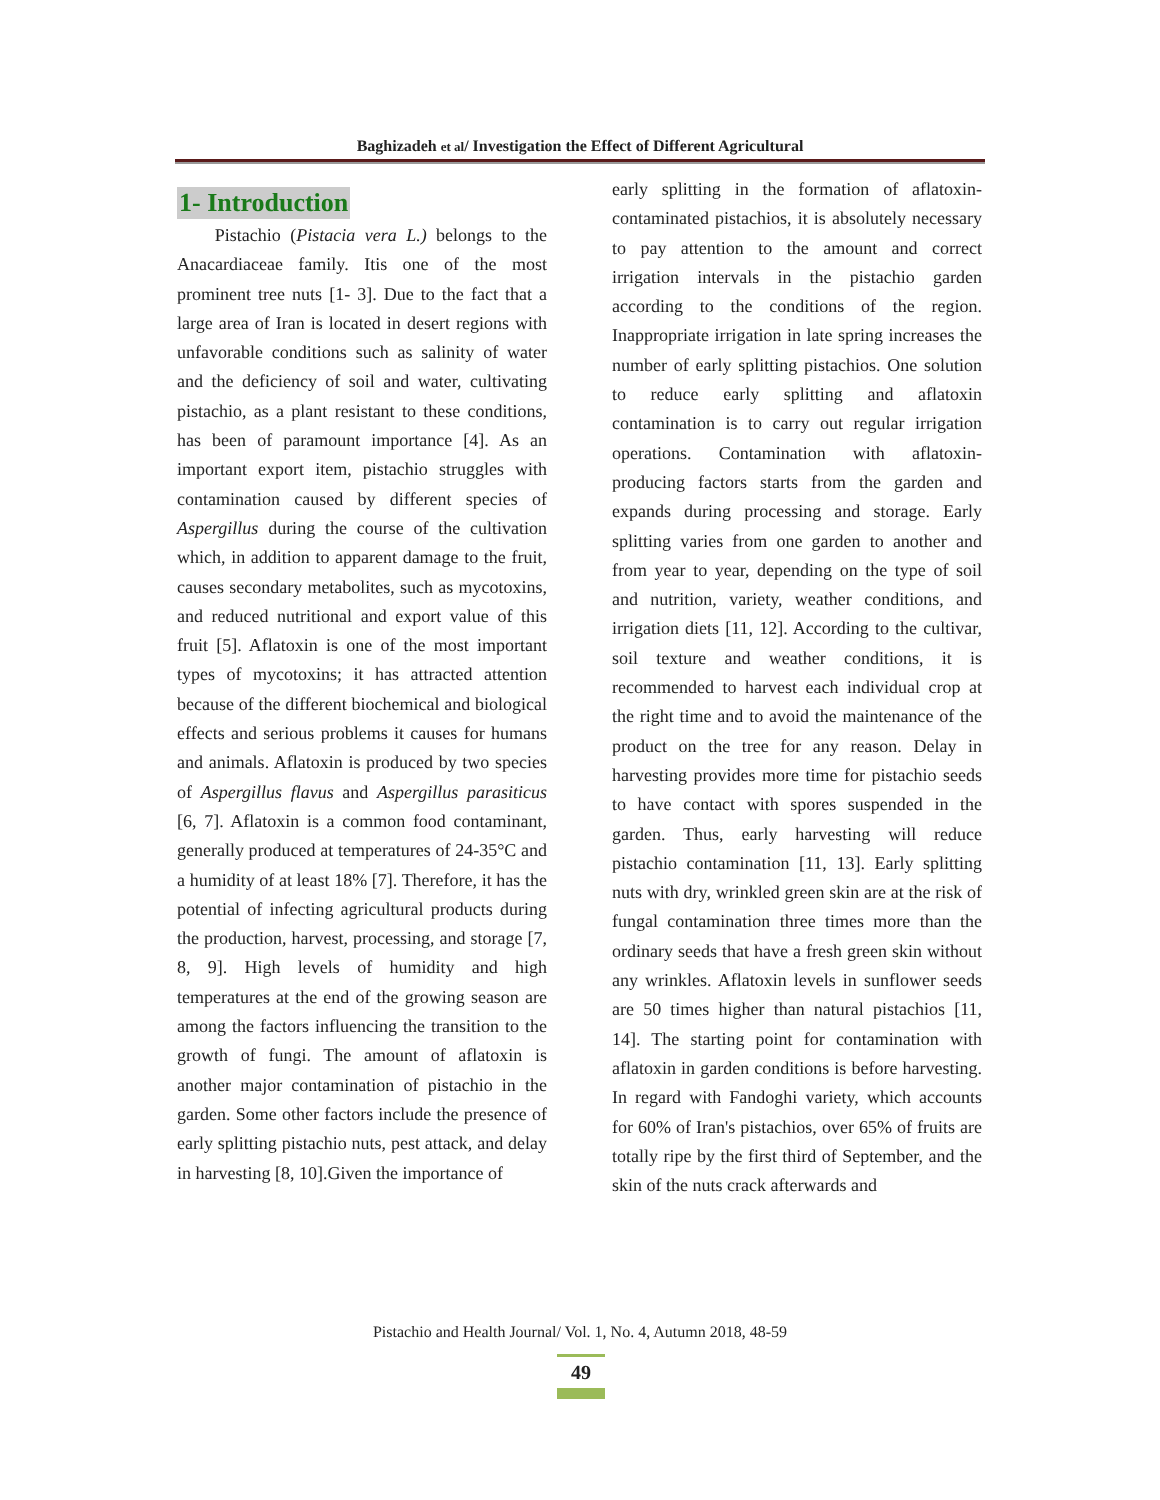Baghizadeh et al/ Investigation the Effect of Different Agricultural
1- Introduction
Pistachio (Pistacia vera L.) belongs to the Anacardiaceae family. Itis one of the most prominent tree nuts [1- 3]. Due to the fact that a large area of Iran is located in desert regions with unfavorable conditions such as salinity of water and the deficiency of soil and water, cultivating pistachio, as a plant resistant to these conditions, has been of paramount importance [4]. As an important export item, pistachio struggles with contamination caused by different species of Aspergillus during the course of the cultivation which, in addition to apparent damage to the fruit, causes secondary metabolites, such as mycotoxins, and reduced nutritional and export value of this fruit [5]. Aflatoxin is one of the most important types of mycotoxins; it has attracted attention because of the different biochemical and biological effects and serious problems it causes for humans and animals. Aflatoxin is produced by two species of Aspergillus flavus and Aspergillus parasiticus [6, 7]. Aflatoxin is a common food contaminant, generally produced at temperatures of 24-35°C and a humidity of at least 18% [7]. Therefore, it has the potential of infecting agricultural products during the production, harvest, processing, and storage [7, 8, 9]. High levels of humidity and high temperatures at the end of the growing season are among the factors influencing the transition to the growth of fungi. The amount of aflatoxin is another major contamination of pistachio in the garden. Some other factors include the presence of early splitting pistachio nuts, pest attack, and delay in harvesting [8, 10].Given the importance of
early splitting in the formation of aflatoxin-contaminated pistachios, it is absolutely necessary to pay attention to the amount and correct irrigation intervals in the pistachio garden according to the conditions of the region. Inappropriate irrigation in late spring increases the number of early splitting pistachios. One solution to reduce early splitting and aflatoxin contamination is to carry out regular irrigation operations. Contamination with aflatoxin-producing factors starts from the garden and expands during processing and storage. Early splitting varies from one garden to another and from year to year, depending on the type of soil and nutrition, variety, weather conditions, and irrigation diets [11, 12]. According to the cultivar, soil texture and weather conditions, it is recommended to harvest each individual crop at the right time and to avoid the maintenance of the product on the tree for any reason. Delay in harvesting provides more time for pistachio seeds to have contact with spores suspended in the garden. Thus, early harvesting will reduce pistachio contamination [11, 13]. Early splitting nuts with dry, wrinkled green skin are at the risk of fungal contamination three times more than the ordinary seeds that have a fresh green skin without any wrinkles. Aflatoxin levels in sunflower seeds are 50 times higher than natural pistachios [11, 14]. The starting point for contamination with aflatoxin in garden conditions is before harvesting. In regard with Fandoghi variety, which accounts for 60% of Iran's pistachios, over 65% of fruits are totally ripe by the first third of September, and the skin of the nuts crack afterwards and
Pistachio and Health Journal/ Vol. 1, No. 4, Autumn 2018, 48-59
49